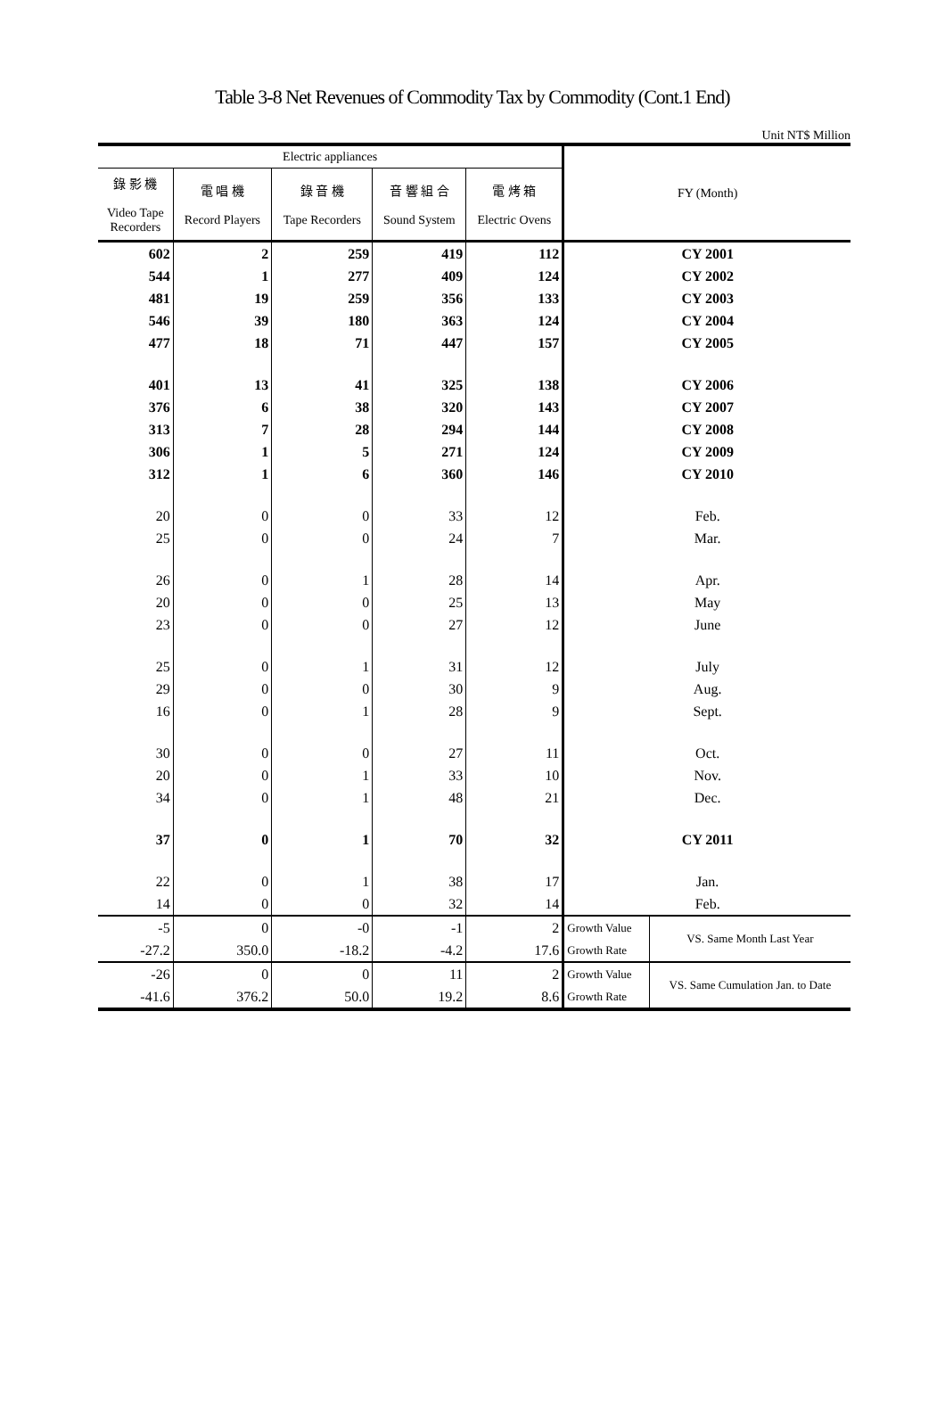Table 3-8 Net Revenues of Commodity Tax by Commodity (Cont.1 End)
Unit NT$ Million
| Electric appliances | | | | | FY (Month) | |
| --- | --- | --- | --- | --- | --- | --- |
| 錄 影 機 Video Tape Recorders | 電 唱 機 Record Players | 錄 音 機 Tape Recorders | 音 響 組 合 Sound System | 電 烤 箱 Electric Ovens | | |
| 602 | 2 | 259 | 419 | 112 | CY 2001 | |
| 544 | 1 | 277 | 409 | 124 | CY 2002 | |
| 481 | 19 | 259 | 356 | 133 | CY 2003 | |
| 546 | 39 | 180 | 363 | 124 | CY 2004 | |
| 477 | 18 | 71 | 447 | 157 | CY 2005 | |
| 401 | 13 | 41 | 325 | 138 | CY 2006 | |
| 376 | 6 | 38 | 320 | 143 | CY 2007 | |
| 313 | 7 | 28 | 294 | 144 | CY 2008 | |
| 306 | 1 | 5 | 271 | 124 | CY 2009 | |
| 312 | 1 | 6 | 360 | 146 | CY 2010 | |
| 20 | 0 | 0 | 33 | 12 | Feb. | |
| 25 | 0 | 0 | 24 | 7 | Mar. | |
| 26 | 0 | 1 | 28 | 14 | Apr. | |
| 20 | 0 | 0 | 25 | 13 | May | |
| 23 | 0 | 0 | 27 | 12 | June | |
| 25 | 0 | 1 | 31 | 12 | July | |
| 29 | 0 | 0 | 30 | 9 | Aug. | |
| 16 | 0 | 1 | 28 | 9 | Sept. | |
| 30 | 0 | 0 | 27 | 11 | Oct. | |
| 20 | 0 | 1 | 33 | 10 | Nov. | |
| 34 | 0 | 1 | 48 | 21 | Dec. | |
| 37 | 0 | 1 | 70 | 32 | CY 2011 | |
| 22 | 0 | 1 | 38 | 17 | Jan. | |
| 14 | 0 | 0 | 32 | 14 | Feb. | |
| -5 | 0 | -0 | -1 | 2 | Growth Value | VS. Same Month Last Year |
| -27.2 | 350.0 | -18.2 | -4.2 | 17.6 | Growth Rate | |
| -26 | 0 | 0 | 11 | 2 | Growth Value | VS. Same Cumulation Jan. to Date |
| -41.6 | 376.2 | 50.0 | 19.2 | 8.6 | Growth Rate | |